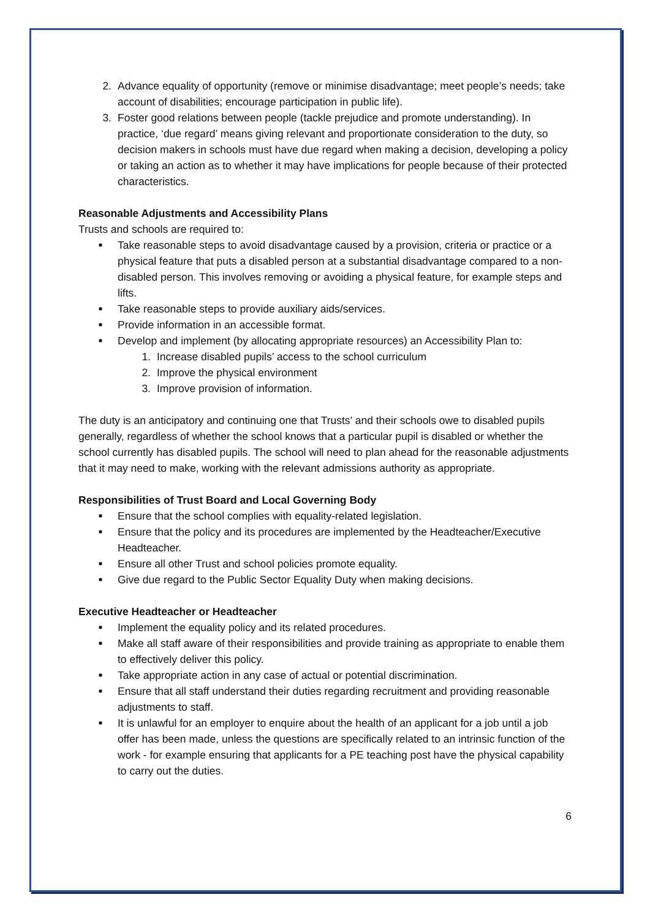2. Advance equality of opportunity (remove or minimise disadvantage; meet people’s needs; take account of disabilities; encourage participation in public life).
3. Foster good relations between people (tackle prejudice and promote understanding). In practice, ‘due regard’ means giving relevant and proportionate consideration to the duty, so decision makers in schools must have due regard when making a decision, developing a policy or taking an action as to whether it may have implications for people because of their protected characteristics.
Reasonable Adjustments and Accessibility Plans
Trusts and schools are required to:
■ Take reasonable steps to avoid disadvantage caused by a provision, criteria or practice or a physical feature that puts a disabled person at a substantial disadvantage compared to a non-disabled person. This involves removing or avoiding a physical feature, for example steps and lifts.
■ Take reasonable steps to provide auxiliary aids/services.
■ Provide information in an accessible format.
■ Develop and implement (by allocating appropriate resources) an Accessibility Plan to:
1. Increase disabled pupils’ access to the school curriculum
2. Improve the physical environment
3. Improve provision of information.
The duty is an anticipatory and continuing one that Trusts’ and their schools owe to disabled pupils generally, regardless of whether the school knows that a particular pupil is disabled or whether the school currently has disabled pupils. The school will need to plan ahead for the reasonable adjustments that it may need to make, working with the relevant admissions authority as appropriate.
Responsibilities of Trust Board and Local Governing Body
■ Ensure that the school complies with equality-related legislation.
■ Ensure that the policy and its procedures are implemented by the Headteacher/Executive Headteacher.
■ Ensure all other Trust and school policies promote equality.
■ Give due regard to the Public Sector Equality Duty when making decisions.
Executive Headteacher or Headteacher
■ Implement the equality policy and its related procedures.
■ Make all staff aware of their responsibilities and provide training as appropriate to enable them to effectively deliver this policy.
■ Take appropriate action in any case of actual or potential discrimination.
■ Ensure that all staff understand their duties regarding recruitment and providing reasonable adjustments to staff.
■ It is unlawful for an employer to enquire about the health of an applicant for a job until a job offer has been made, unless the questions are specifically related to an intrinsic function of the work - for example ensuring that applicants for a PE teaching post have the physical capability to carry out the duties.
6